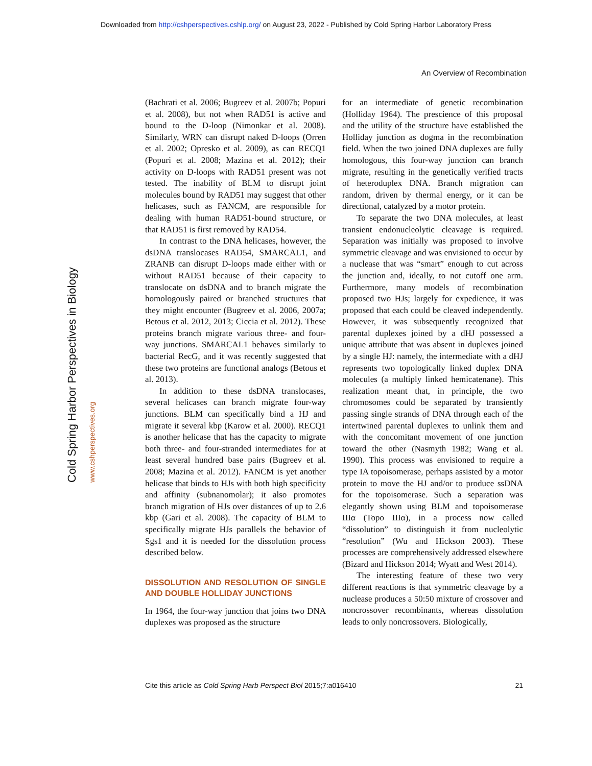Downloaded from http://cshperspectives.cshlp.org/ on August 23, 2022 - Published by Cold Spring Harbor Laboratory Press
An Overview of Recombination
Cold Spring Harbor Perspectives in Biology www.cshperspectives.org
(Bachrati et al. 2006; Bugreev et al. 2007b; Popuri et al. 2008), but not when RAD51 is active and bound to the D-loop (Nimonkar et al. 2008). Similarly, WRN can disrupt naked D-loops (Orren et al. 2002; Opresko et al. 2009), as can RECQ1 (Popuri et al. 2008; Mazina et al. 2012); their activity on D-loops with RAD51 present was not tested. The inability of BLM to disrupt joint molecules bound by RAD51 may suggest that other helicases, such as FANCM, are responsible for dealing with human RAD51-bound structure, or that RAD51 is first removed by RAD54.
In contrast to the DNA helicases, however, the dsDNA translocases RAD54, SMARCAL1, and ZRANB can disrupt D-loops made either with or without RAD51 because of their capacity to translocate on dsDNA and to branch migrate the homologously paired or branched structures that they might encounter (Bugreev et al. 2006, 2007a; Betous et al. 2012, 2013; Ciccia et al. 2012). These proteins branch migrate various three- and four-way junctions. SMARCAL1 behaves similarly to bacterial RecG, and it was recently suggested that these two proteins are functional analogs (Betous et al. 2013).
In addition to these dsDNA translocases, several helicases can branch migrate four-way junctions. BLM can specifically bind a HJ and migrate it several kbp (Karow et al. 2000). RECQ1 is another helicase that has the capacity to migrate both three- and four-stranded intermediates for at least several hundred base pairs (Bugreev et al. 2008; Mazina et al. 2012). FANCM is yet another helicase that binds to HJs with both high specificity and affinity (subnanomolar); it also promotes branch migration of HJs over distances of up to 2.6 kbp (Gari et al. 2008). The capacity of BLM to specifically migrate HJs parallels the behavior of Sgs1 and it is needed for the dissolution process described below.
DISSOLUTION AND RESOLUTION OF SINGLE AND DOUBLE HOLLIDAY JUNCTIONS
In 1964, the four-way junction that joins two DNA duplexes was proposed as the structure
for an intermediate of genetic recombination (Holliday 1964). The prescience of this proposal and the utility of the structure have established the Holliday junction as dogma in the recombination field. When the two joined DNA duplexes are fully homologous, this four-way junction can branch migrate, resulting in the genetically verified tracts of heteroduplex DNA. Branch migration can random, driven by thermal energy, or it can be directional, catalyzed by a motor protein.
To separate the two DNA molecules, at least transient endonucleolytic cleavage is required. Separation was initially was proposed to involve symmetric cleavage and was envisioned to occur by a nuclease that was “smart” enough to cut across the junction and, ideally, to not cutoff one arm. Furthermore, many models of recombination proposed two HJs; largely for expedience, it was proposed that each could be cleaved independently. However, it was subsequently recognized that parental duplexes joined by a dHJ possessed a unique attribute that was absent in duplexes joined by a single HJ: namely, the intermediate with a dHJ represents two topologically linked duplex DNA molecules (a multiply linked hemicatenane). This realization meant that, in principle, the two chromosomes could be separated by transiently passing single strands of DNA through each of the intertwined parental duplexes to unlink them and with the concomitant movement of one junction toward the other (Nasmyth 1982; Wang et al. 1990). This process was envisioned to require a type IA topoisomerase, perhaps assisted by a motor protein to move the HJ and/or to produce ssDNA for the topoisomerase. Such a separation was elegantly shown using BLM and topoisomerase IIIα (Topo IIIα), in a process now called “dissolution” to distinguish it from nucleolytic “resolution” (Wu and Hickson 2003). These processes are comprehensively addressed elsewhere (Bizard and Hickson 2014; Wyatt and West 2014).
The interesting feature of these two very different reactions is that symmetric cleavage by a nuclease produces a 50:50 mixture of crossover and noncrossover recombinants, whereas dissolution leads to only noncrossovers. Biologically,
Cite this article as Cold Spring Harb Perspect Biol 2015;7:a016410 21